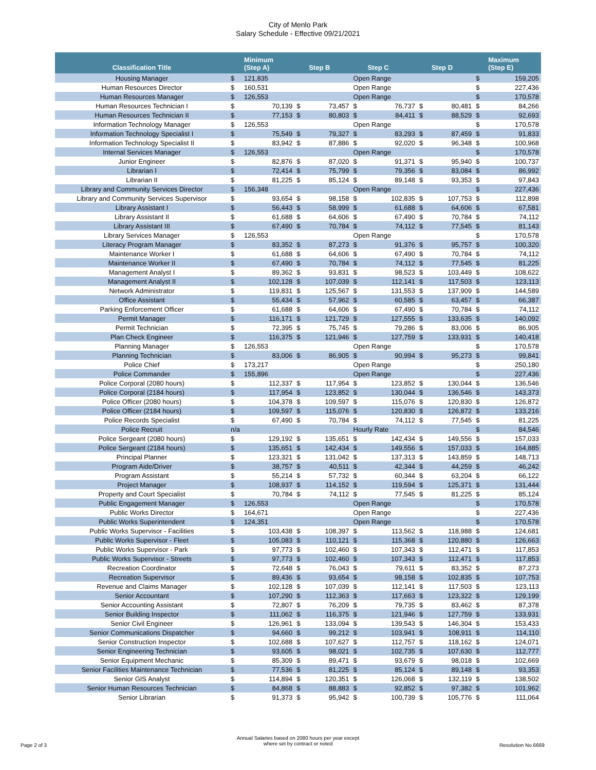City of Menlo Park
Salary Schedule - Effective 09/21/2021
| Classification Title | | Minimum (Step A) | | Step B | | Step C | | Step D | | Maximum (Step E) |
| --- | --- | --- | --- | --- | --- | --- | --- | --- | --- | --- |
| Housing Manager | $ | 121,835 | | | Open Range | | | | $ | 159,205 |
| Human Resources Director | $ | 160,531 | | | Open Range | | | | $ | 227,436 |
| Human Resources Manager | $ | 126,553 | | | Open Range | | | | $ | 170,578 |
| Human Resources Technician I | $ | 70,139 | $ | 73,457 | $ | 76,737 | $ | 80,481 | $ | 84,266 |
| Human Resources Technician II | $ | 77,153 | $ | 80,803 | $ | 84,411 | $ | 88,529 | $ | 92,693 |
| Information Technology Manager | $ | 126,553 | | | Open Range | | | | $ | 170,578 |
| Information Technology Specialist I | $ | 75,549 | $ | 79,327 | $ | 83,293 | $ | 87,459 | $ | 91,833 |
| Information Technology Specialist II | $ | 83,942 | $ | 87,886 | $ | 92,020 | $ | 96,348 | $ | 100,968 |
| Internal Services Manager | $ | 126,553 | | | Open Range | | | | $ | 170,578 |
| Junior Engineer | $ | 82,876 | $ | 87,020 | $ | 91,371 | $ | 95,940 | $ | 100,737 |
| Librarian I | $ | 72,414 | $ | 75,799 | $ | 79,356 | $ | 83,084 | $ | 86,992 |
| Librarian II | $ | 81,225 | $ | 85,124 | $ | 89,148 | $ | 93,353 | $ | 97,843 |
| Library and Community Services Director | $ | 156,348 | | | Open Range | | | | $ | 227,436 |
| Library and Community Services Supervisor | $ | 93,654 | $ | 98,158 | $ | 102,835 | $ | 107,753 | $ | 112,898 |
| Library Assistant I | $ | 56,443 | $ | 58,999 | $ | 61,688 | $ | 64,606 | $ | 67,581 |
| Library Assistant II | $ | 61,688 | $ | 64,606 | $ | 67,490 | $ | 70,784 | $ | 74,112 |
| Library Assistant III | $ | 67,490 | $ | 70,784 | $ | 74,112 | $ | 77,545 | $ | 81,143 |
| Library Services Manager | $ | 126,553 | | | Open Range | | | | $ | 170,578 |
| Literacy Program Manager | $ | 83,352 | $ | 87,273 | $ | 91,376 | $ | 95,757 | $ | 100,320 |
| Maintenance Worker I | $ | 61,688 | $ | 64,606 | $ | 67,490 | $ | 70,784 | $ | 74,112 |
| Maintenance Worker II | $ | 67,490 | $ | 70,784 | $ | 74,112 | $ | 77,545 | $ | 81,225 |
| Management Analyst I | $ | 89,362 | $ | 93,831 | $ | 98,523 | $ | 103,449 | $ | 108,622 |
| Management Analyst II | $ | 102,128 | $ | 107,039 | $ | 112,141 | $ | 117,503 | $ | 123,113 |
| Network Administrator | $ | 119,831 | $ | 125,567 | $ | 131,553 | $ | 137,909 | $ | 144,589 |
| Office Assistant | $ | 55,434 | $ | 57,962 | $ | 60,585 | $ | 63,457 | $ | 66,387 |
| Parking Enforcement Officer | $ | 61,688 | $ | 64,606 | $ | 67,490 | $ | 70,784 | $ | 74,112 |
| Permit Manager | $ | 116,171 | $ | 121,729 | $ | 127,555 | $ | 133,635 | $ | 140,092 |
| Permit Technician | $ | 72,395 | $ | 75,745 | $ | 79,286 | $ | 83,006 | $ | 86,905 |
| Plan Check Engineer | $ | 116,375 | $ | 121,946 | $ | 127,759 | $ | 133,931 | $ | 140,418 |
| Planning Manager | $ | 126,553 | | | Open Range | | | | $ | 170,578 |
| Planning Technician | $ | 83,006 | $ | 86,905 | $ | 90,994 | $ | 95,273 | $ | 99,841 |
| Police Chief | $ | 173,217 | | | Open Range | | | | $ | 250,180 |
| Police Commander | $ | 155,896 | | | Open Range | | | | $ | 227,436 |
| Police Corporal (2080 hours) | $ | 112,337 | $ | 117,954 | $ | 123,852 | $ | 130,044 | $ | 136,546 |
| Police Corporal (2184 hours) | $ | 117,954 | $ | 123,852 | $ | 130,044 | $ | 136,546 | $ | 143,373 |
| Police Officer (2080 hours) | $ | 104,378 | $ | 109,597 | $ | 115,076 | $ | 120,830 | $ | 126,872 |
| Police Officer (2184 hours) | $ | 109,597 | $ | 115,076 | $ | 120,830 | $ | 126,872 | $ | 133,216 |
| Police Records Specialist | $ | 67,490 | $ | 70,784 | $ | 74,112 | $ | 77,545 | $ | 81,225 |
| Police Recruit | n/a | | | | Hourly Rate | | | | $ | 84,546 |
| Police Sergeant (2080 hours) | $ | 129,192 | $ | 135,651 | $ | 142,434 | $ | 149,556 | $ | 157,033 |
| Police Sergeant (2184 hours) | $ | 135,651 | $ | 142,434 | $ | 149,556 | $ | 157,033 | $ | 164,885 |
| Principal Planner | $ | 123,321 | $ | 131,042 | $ | 137,313 | $ | 143,859 | $ | 148,713 |
| Program Aide/Driver | $ | 38,757 | $ | 40,511 | $ | 42,344 | $ | 44,259 | $ | 46,242 |
| Program Assistant | $ | 55,214 | $ | 57,732 | $ | 60,344 | $ | 63,204 | $ | 66,122 |
| Project Manager | $ | 108,937 | $ | 114,152 | $ | 119,594 | $ | 125,371 | $ | 131,444 |
| Property and Court Specialist | $ | 70,784 | $ | 74,112 | $ | 77,545 | $ | 81,225 | $ | 85,124 |
| Public Engagement Manager | $ | 126,553 | | | Open Range | | | | $ | 170,578 |
| Public Works Director | $ | 164,671 | | | Open Range | | | | $ | 227,436 |
| Public Works Superintendent | $ | 124,351 | | | Open Range | | | | $ | 170,578 |
| Public Works Supervisor - Facilities | $ | 103,438 | $ | 108,397 | $ | 113,562 | $ | 118,988 | $ | 124,681 |
| Public Works Supervisor - Fleet | $ | 105,083 | $ | 110,121 | $ | 115,368 | $ | 120,880 | $ | 126,663 |
| Public Works Supervisor - Park | $ | 97,773 | $ | 102,460 | $ | 107,343 | $ | 112,471 | $ | 117,853 |
| Public Works Supervisor - Streets | $ | 97,773 | $ | 102,460 | $ | 107,343 | $ | 112,471 | $ | 117,853 |
| Recreation Coordinator | $ | 72,648 | $ | 76,043 | $ | 79,611 | $ | 83,352 | $ | 87,273 |
| Recreation Supervisor | $ | 89,436 | $ | 93,654 | $ | 98,158 | $ | 102,835 | $ | 107,753 |
| Revenue and Claims Manager | $ | 102,128 | $ | 107,039 | $ | 112,141 | $ | 117,503 | $ | 123,113 |
| Senior Accountant | $ | 107,290 | $ | 112,363 | $ | 117,663 | $ | 123,322 | $ | 129,199 |
| Senior Accounting Assistant | $ | 72,807 | $ | 76,209 | $ | 79,735 | $ | 83,462 | $ | 87,378 |
| Senior Building Inspector | $ | 111,062 | $ | 116,375 | $ | 121,946 | $ | 127,759 | $ | 133,931 |
| Senior Civil Engineer | $ | 126,961 | $ | 133,094 | $ | 139,543 | $ | 146,304 | $ | 153,433 |
| Senior Communications Dispatcher | $ | 94,660 | $ | 99,212 | $ | 103,941 | $ | 108,911 | $ | 114,110 |
| Senior Construction Inspector | $ | 102,688 | $ | 107,627 | $ | 112,757 | $ | 118,162 | $ | 124,071 |
| Senior Engineering Technician | $ | 93,605 | $ | 98,021 | $ | 102,735 | $ | 107,630 | $ | 112,777 |
| Senior Equipment Mechanic | $ | 85,309 | $ | 89,471 | $ | 93,679 | $ | 98,018 | $ | 102,669 |
| Senior Facilities Maintenance Technician | $ | 77,536 | $ | 81,225 | $ | 85,124 | $ | 89,148 | $ | 93,353 |
| Senior GIS Analyst | $ | 114,894 | $ | 120,351 | $ | 126,068 | $ | 132,119 | $ | 138,502 |
| Senior Human Resources Technician | $ | 84,868 | $ | 88,883 | $ | 92,852 | $ | 97,382 | $ | 101,962 |
| Senior Librarian | $ | 91,373 | $ | 95,942 | $ | 100,739 | $ | 105,776 | $ | 111,064 |
Page 2 of 3
Annual Salaries based on 2080 hours per year except
where set by contract or noted
Resolution No.6669